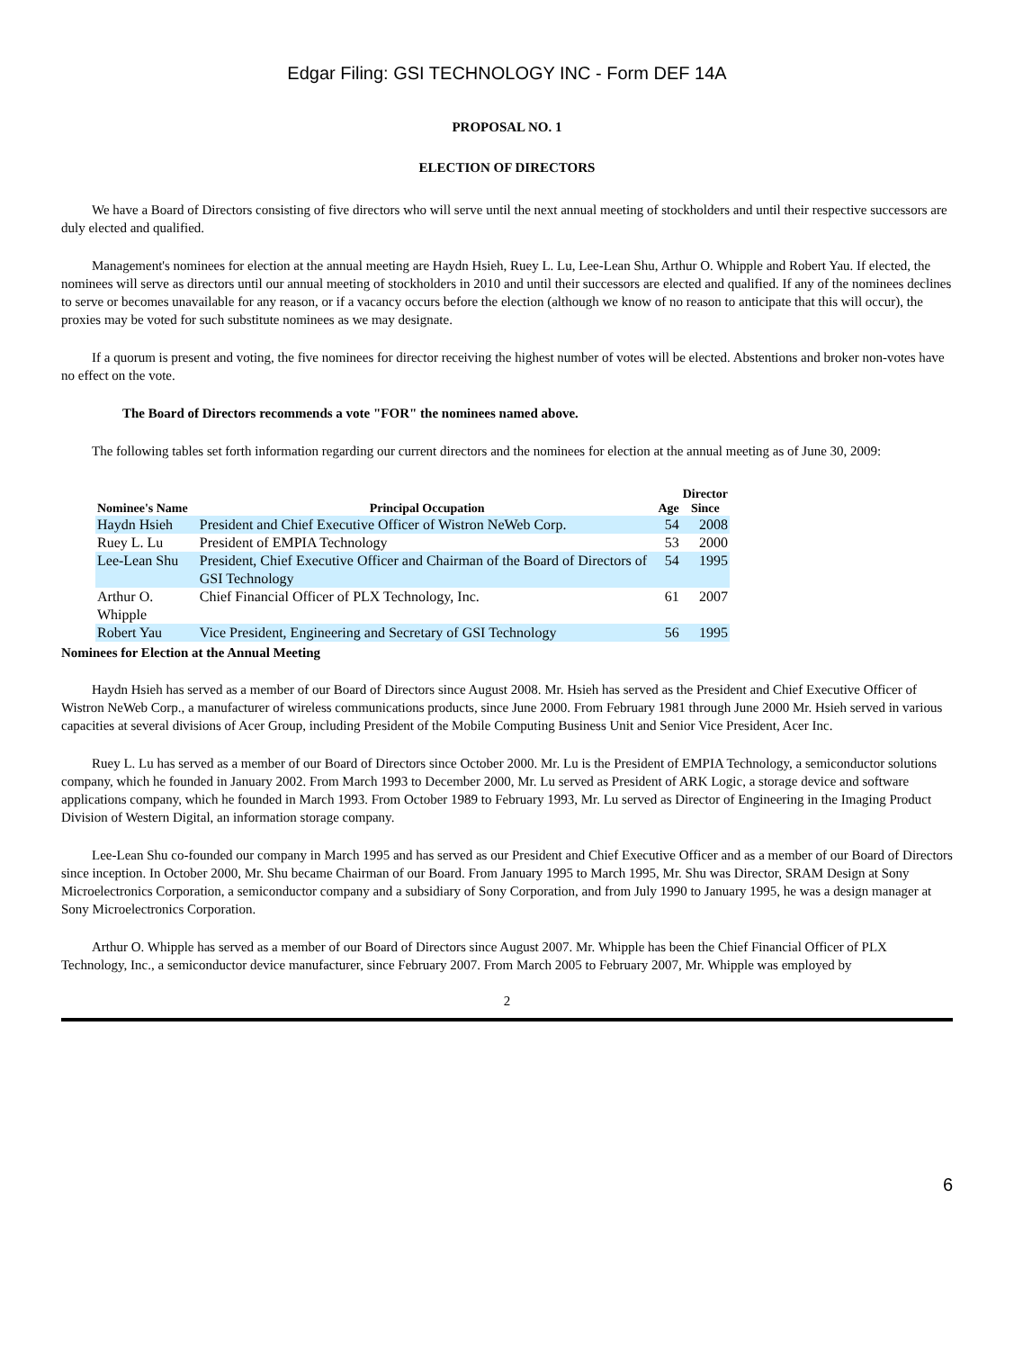Edgar Filing: GSI TECHNOLOGY INC - Form DEF 14A
PROPOSAL NO. 1
ELECTION OF DIRECTORS
We have a Board of Directors consisting of five directors who will serve until the next annual meeting of stockholders and until their respective successors are duly elected and qualified.
Management's nominees for election at the annual meeting are Haydn Hsieh, Ruey L. Lu, Lee-Lean Shu, Arthur O. Whipple and Robert Yau. If elected, the nominees will serve as directors until our annual meeting of stockholders in 2010 and until their successors are elected and qualified. If any of the nominees declines to serve or becomes unavailable for any reason, or if a vacancy occurs before the election (although we know of no reason to anticipate that this will occur), the proxies may be voted for such substitute nominees as we may designate.
If a quorum is present and voting, the five nominees for director receiving the highest number of votes will be elected. Abstentions and broker non-votes have no effect on the vote.
The Board of Directors recommends a vote "FOR" the nominees named above.
The following tables set forth information regarding our current directors and the nominees for election at the annual meeting as of June 30, 2009:
| Nominee's Name | Principal Occupation | Age | Director Since |
| --- | --- | --- | --- |
| Haydn Hsieh | President and Chief Executive Officer of Wistron NeWeb Corp. | 54 | 2008 |
| Ruey L. Lu | President of EMPIA Technology | 53 | 2000 |
| Lee-Lean Shu | President, Chief Executive Officer and Chairman of the Board of Directors of GSI Technology | 54 | 1995 |
| Arthur O. Whipple | Chief Financial Officer of PLX Technology, Inc. | 61 | 2007 |
| Robert Yau | Vice President, Engineering and Secretary of GSI Technology | 56 | 1995 |
Nominees for Election at the Annual Meeting
Haydn Hsieh has served as a member of our Board of Directors since August 2008. Mr. Hsieh has served as the President and Chief Executive Officer of Wistron NeWeb Corp., a manufacturer of wireless communications products, since June 2000. From February 1981 through June 2000 Mr. Hsieh served in various capacities at several divisions of Acer Group, including President of the Mobile Computing Business Unit and Senior Vice President, Acer Inc.
Ruey L. Lu has served as a member of our Board of Directors since October 2000. Mr. Lu is the President of EMPIA Technology, a semiconductor solutions company, which he founded in January 2002. From March 1993 to December 2000, Mr. Lu served as President of ARK Logic, a storage device and software applications company, which he founded in March 1993. From October 1989 to February 1993, Mr. Lu served as Director of Engineering in the Imaging Product Division of Western Digital, an information storage company.
Lee-Lean Shu co-founded our company in March 1995 and has served as our President and Chief Executive Officer and as a member of our Board of Directors since inception. In October 2000, Mr. Shu became Chairman of our Board. From January 1995 to March 1995, Mr. Shu was Director, SRAM Design at Sony Microelectronics Corporation, a semiconductor company and a subsidiary of Sony Corporation, and from July 1990 to January 1995, he was a design manager at Sony Microelectronics Corporation.
Arthur O. Whipple has served as a member of our Board of Directors since August 2007. Mr. Whipple has been the Chief Financial Officer of PLX Technology, Inc., a semiconductor device manufacturer, since February 2007. From March 2005 to February 2007, Mr. Whipple was employed by
2
6